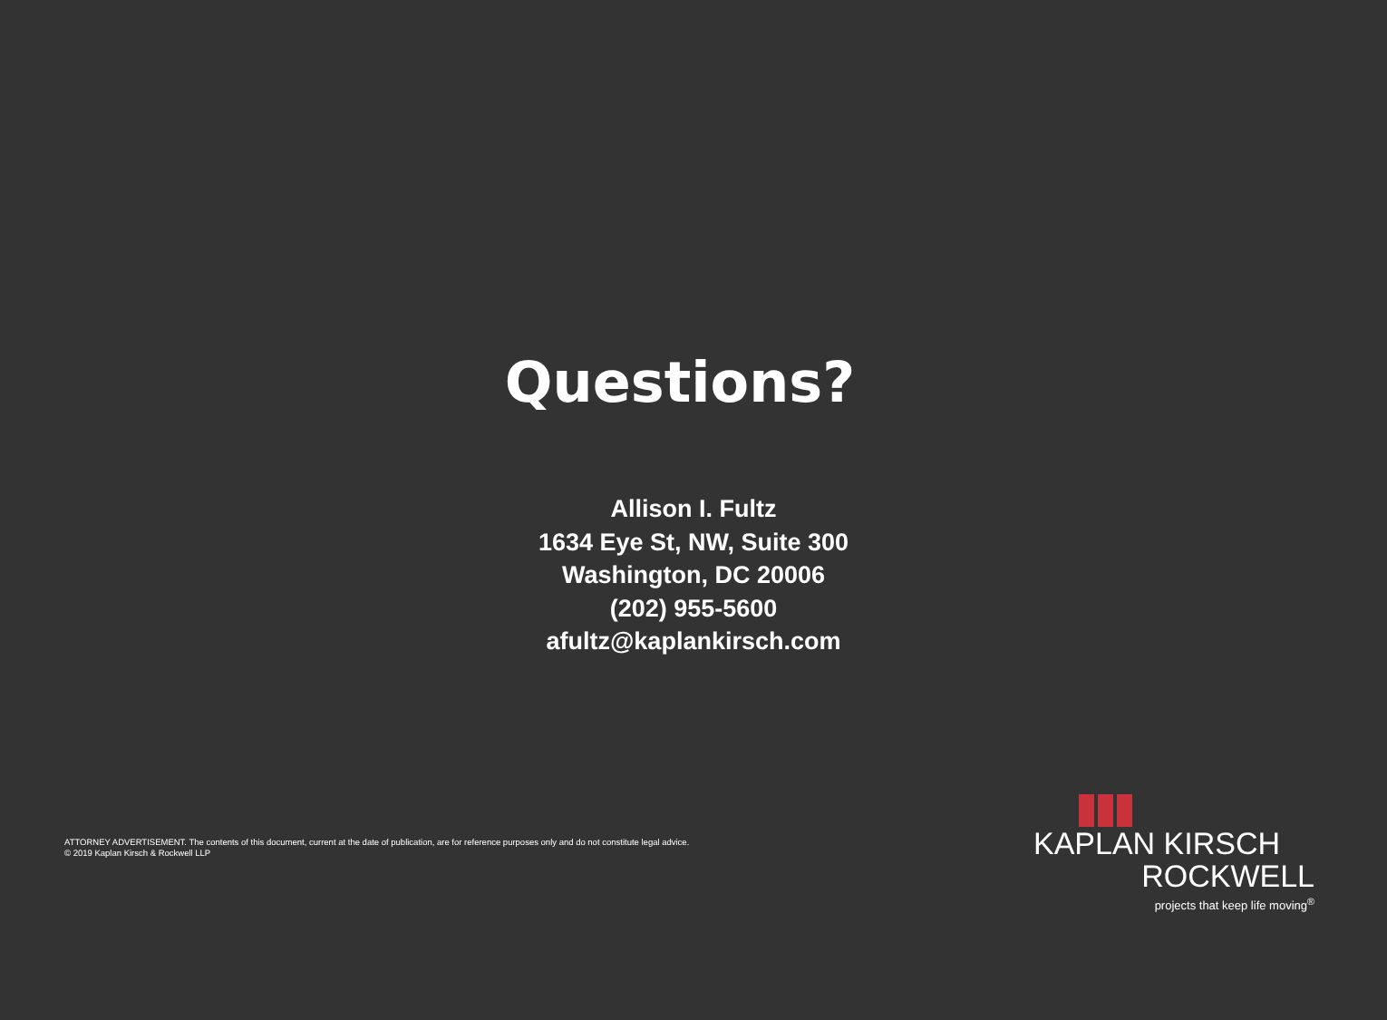Questions?
Allison I. Fultz
1634 Eye St, NW, Suite 300
Washington, DC 20006
(202) 955-5600
afultz@kaplankirsch.com
ATTORNEY ADVERTISEMENT. The contents of this document, current at the date of publication, are for reference purposes only and do not constitute legal advice.
© 2019 Kaplan Kirsch & Rockwell LLP
KAPLAN KIRSCH
ROCKWELL
projects that keep life moving<sup>®</sup>